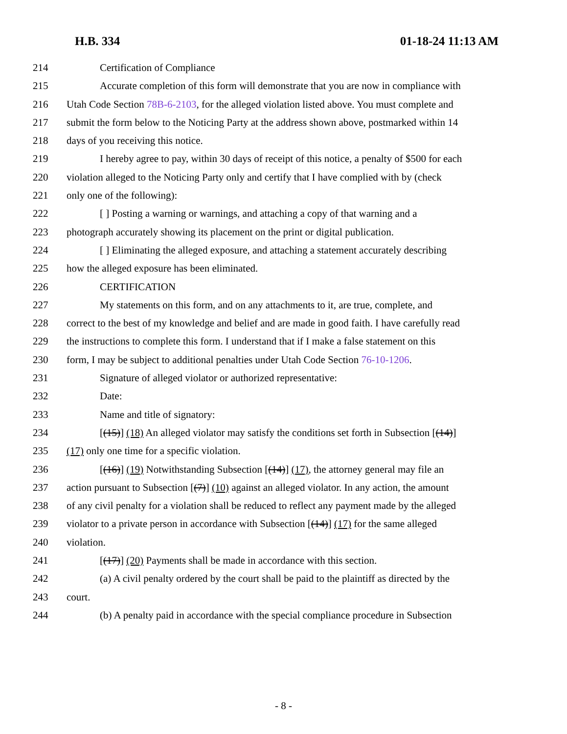H.B. 334 01-18-24 11:13 AM
214 Certification of Compliance
215 Accurate completion of this form will demonstrate that you are now in compliance with
216 Utah Code Section 78B-6-2103, for the alleged violation listed above. You must complete and
217 submit the form below to the Noticing Party at the address shown above, postmarked within 14
218 days of you receiving this notice.
219 I hereby agree to pay, within 30 days of receipt of this notice, a penalty of $500 for each
220 violation alleged to the Noticing Party only and certify that I have complied with by (check
221 only one of the following):
222 [ ] Posting a warning or warnings, and attaching a copy of that warning and a
223 photograph accurately showing its placement on the print or digital publication.
224 [ ] Eliminating the alleged exposure, and attaching a statement accurately describing
225 how the alleged exposure has been eliminated.
226 CERTIFICATION
227 My statements on this form, and on any attachments to it, are true, complete, and
228 correct to the best of my knowledge and belief and are made in good faith. I have carefully read
229 the instructions to complete this form. I understand that if I make a false statement on this
230 form, I may be subject to additional penalties under Utah Code Section 76-10-1206.
231 Signature of alleged violator or authorized representative:
232 Date:
233 Name and title of signatory:
234 [(15)] (18) An alleged violator may satisfy the conditions set forth in Subsection [(14)]
235 (17) only one time for a specific violation.
236 [(16)] (19) Notwithstanding Subsection [(14)] (17), the attorney general may file an
237 action pursuant to Subsection [(7)] (10) against an alleged violator. In any action, the amount
238 of any civil penalty for a violation shall be reduced to reflect any payment made by the alleged
239 violator to a private person in accordance with Subsection [(14)] (17) for the same alleged
240 violation.
241 [(17)] (20) Payments shall be made in accordance with this section.
242 (a) A civil penalty ordered by the court shall be paid to the plaintiff as directed by the
243 court.
244 (b) A penalty paid in accordance with the special compliance procedure in Subsection
- 8 -